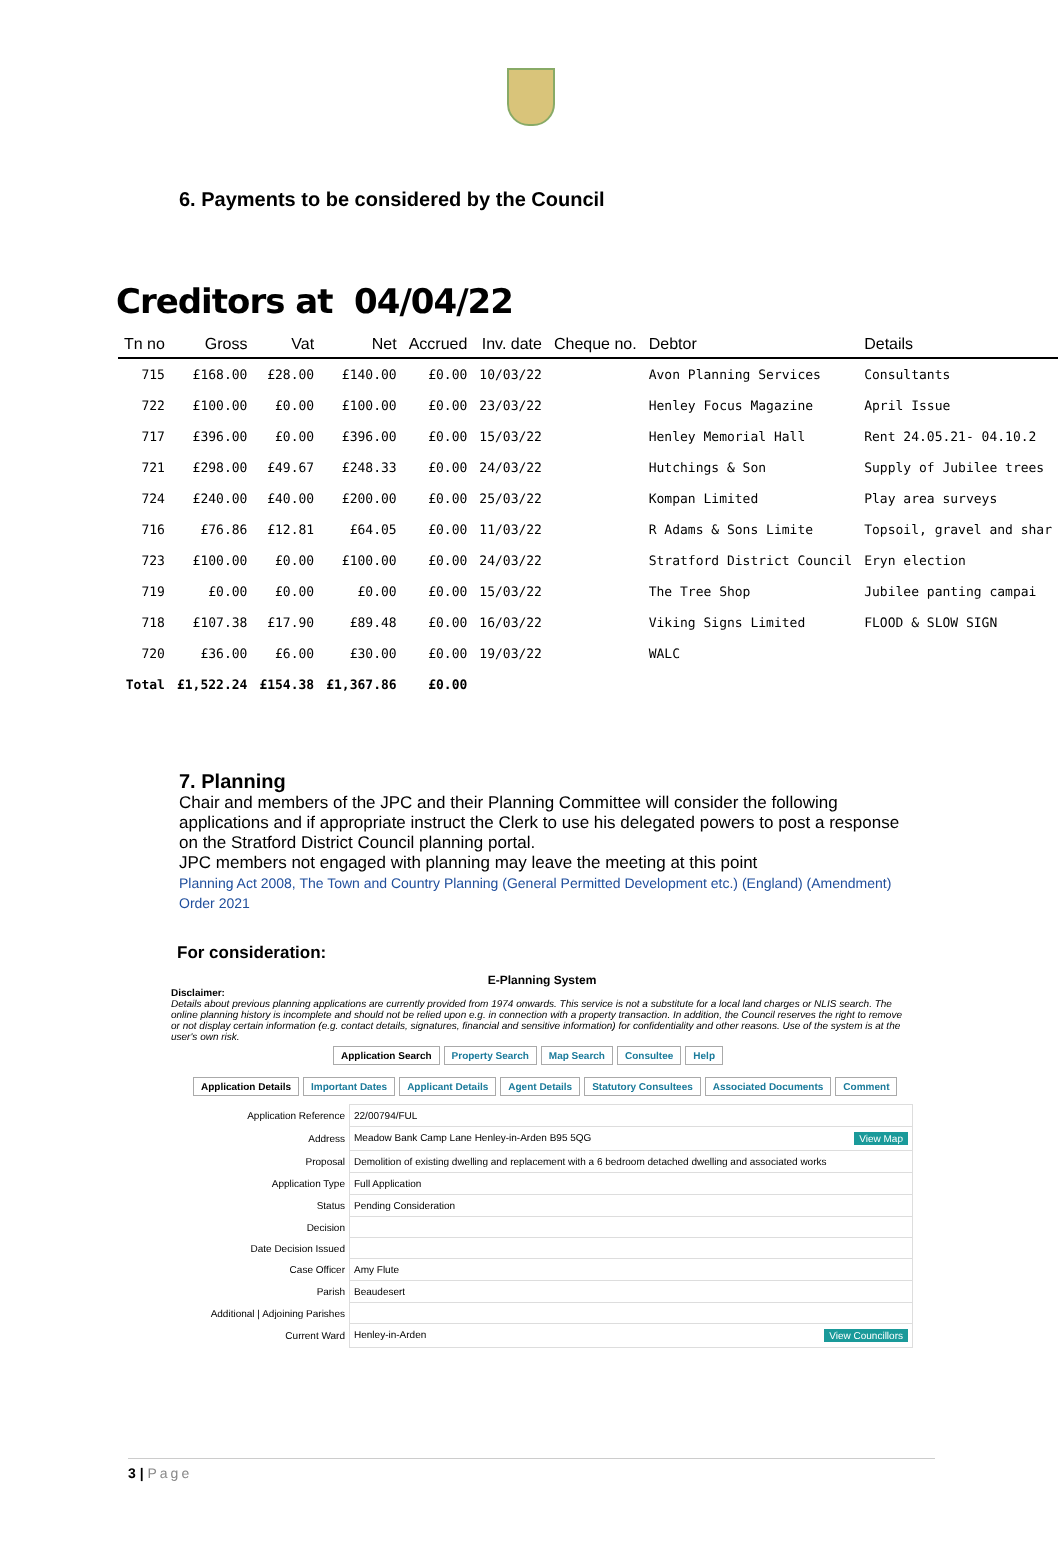6. Payments to be considered by the Council
Creditors at 04/04/22
| Tn no | Gross | Vat | Net | Accrued | Inv. date | Cheque no. | Debtor | Details |
| --- | --- | --- | --- | --- | --- | --- | --- | --- |
| 715 | £168.00 | £28.00 | £140.00 | £0.00 | 10/03/22 | | Avon Planning Services | Consultants |
| 722 | £100.00 | £0.00 | £100.00 | £0.00 | 23/03/22 | | Henley Focus Magazine | April Issue |
| 717 | £396.00 | £0.00 | £396.00 | £0.00 | 15/03/22 | | Henley Memorial Hall | Rent 24.05.21- 04.10.2 |
| 721 | £298.00 | £49.67 | £248.33 | £0.00 | 24/03/22 | | Hutchings & Son | Supply of Jubilee trees |
| 724 | £240.00 | £40.00 | £200.00 | £0.00 | 25/03/22 | | Kompan Limited | Play area surveys |
| 716 | £76.86 | £12.81 | £64.05 | £0.00 | 11/03/22 | | R Adams & Sons Limite | Topsoil, gravel and shar |
| 723 | £100.00 | £0.00 | £100.00 | £0.00 | 24/03/22 | | Stratford District Council | Eryn election |
| 719 | £0.00 | £0.00 | £0.00 | £0.00 | 15/03/22 | | The Tree Shop | Jubilee panting campai |
| 718 | £107.38 | £17.90 | £89.48 | £0.00 | 16/03/22 | | Viking Signs Limited | FLOOD & SLOW SIGN |
| 720 | £36.00 | £6.00 | £30.00 | £0.00 | 19/03/22 | | WALC | |
| Total | £1,522.24 | £154.38 | £1,367.86 | £0.00 | | | | |
7. Planning
Chair and members of the JPC and their Planning Committee will consider the following applications and if appropriate instruct the Clerk to use his delegated powers to post a response on the Stratford District Council planning portal.
JPC members not engaged with planning may leave the meeting at this point
Planning Act 2008, The Town and Country Planning (General Permitted Development etc.) (England) (Amendment) Order 2021
For consideration:
E-Planning System
Disclaimer:
Details about previous planning applications are currently provided from 1974 onwards. This service is not a substitute for a local land charges or NLIS search. The online planning history is incomplete and should not be relied upon e.g. in connection with a property transaction. In addition, the Council reserves the right to remove or not display certain information (e.g. contact details, signatures, financial and sensitive information) for confidentiality and other reasons. Use of the system is at the user's own risk.
Application Search Property Search Map Search Consultee Help
Application Details Important Dates Applicant Details Agent Details Statutory Consultees Associated Documents Comment
| Application Reference | 22/00794/FUL |
| Address | Meadow Bank Camp Lane Henley-in-Arden B95 5QG View Map |
| Proposal | Demolition of existing dwelling and replacement with a 6 bedroom detached dwelling and associated works |
| Application Type | Full Application |
| Status | Pending Consideration |
| Decision | |
| Date Decision Issued | |
| Case Officer | Amy Flute |
| Parish | Beaudesert |
| Additional / Adjoining Parishes | |
| Current Ward | Henley-in-Arden View Councillors |
3 | Page